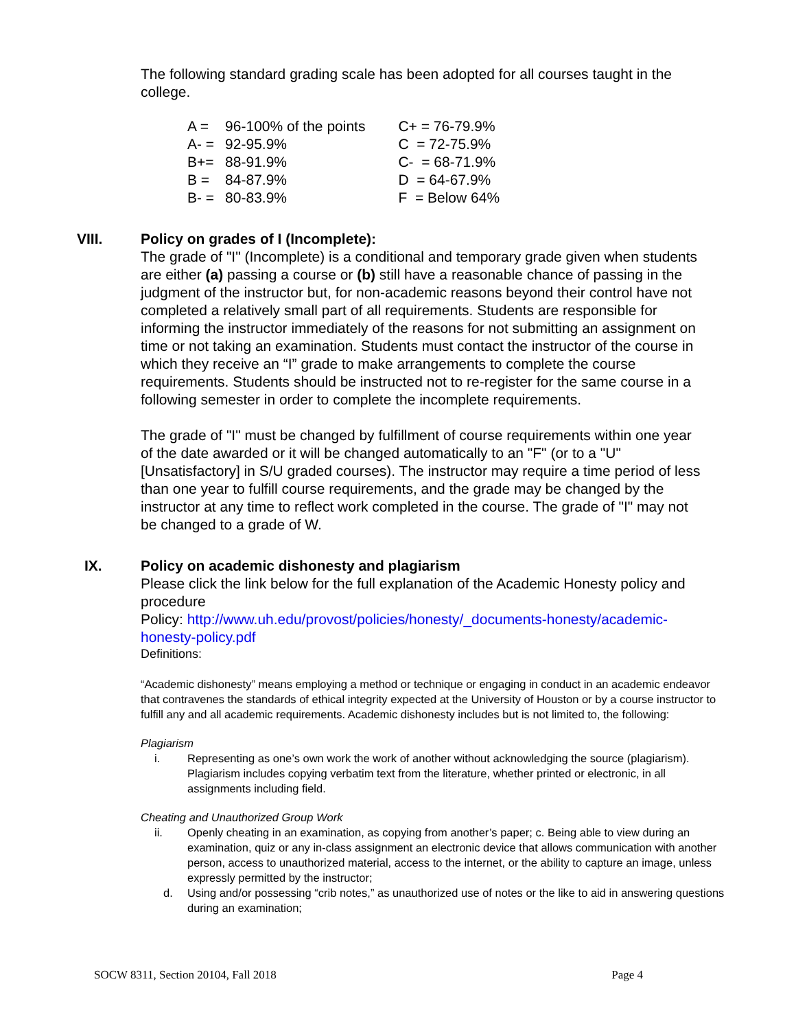The following standard grading scale has been adopted for all courses taught in the college.
| A = | 96-100% of the points | C+ = 76-79.9% |
| A- = | 92-95.9% | C = 72-75.9% |
| B+= | 88-91.9% | C- = 68-71.9% |
| B = | 84-87.9% | D = 64-67.9% |
| B- = | 80-83.9% | F = Below 64% |
VIII. Policy on grades of I (Incomplete):
The grade of "I" (Incomplete) is a conditional and temporary grade given when students are either (a) passing a course or (b) still have a reasonable chance of passing in the judgment of the instructor but, for non-academic reasons beyond their control have not completed a relatively small part of all requirements. Students are responsible for informing the instructor immediately of the reasons for not submitting an assignment on time or not taking an examination. Students must contact the instructor of the course in which they receive an “I” grade to make arrangements to complete the course requirements. Students should be instructed not to re-register for the same course in a following semester in order to complete the incomplete requirements.
The grade of "I" must be changed by fulfillment of course requirements within one year of the date awarded or it will be changed automatically to an "F" (or to a "U" [Unsatisfactory] in S/U graded courses). The instructor may require a time period of less than one year to fulfill course requirements, and the grade may be changed by the instructor at any time to reflect work completed in the course. The grade of "I" may not be changed to a grade of W.
IX. Policy on academic dishonesty and plagiarism
Please click the link below for the full explanation of the Academic Honesty policy and procedure
Policy: http://www.uh.edu/provost/policies/honesty/_documents-honesty/academic-honesty-policy.pdf
Definitions:
“Academic dishonesty” means employing a method or technique or engaging in conduct in an academic endeavor that contravenes the standards of ethical integrity expected at the University of Houston or by a course instructor to fulfill any and all academic requirements. Academic dishonesty includes but is not limited to, the following:
Plagiarism
i. Representing as one’s own work the work of another without acknowledging the source (plagiarism). Plagiarism includes copying verbatim text from the literature, whether printed or electronic, in all assignments including field.
Cheating and Unauthorized Group Work
ii. Openly cheating in an examination, as copying from another’s paper; c. Being able to view during an examination, quiz or any in-class assignment an electronic device that allows communication with another person, access to unauthorized material, access to the internet, or the ability to capture an image, unless expressly permitted by the instructor;
d. Using and/or possessing “crib notes,” as unauthorized use of notes or the like to aid in answering questions during an examination;
SOCW 8311, Section 20104, Fall 2018 Page 4